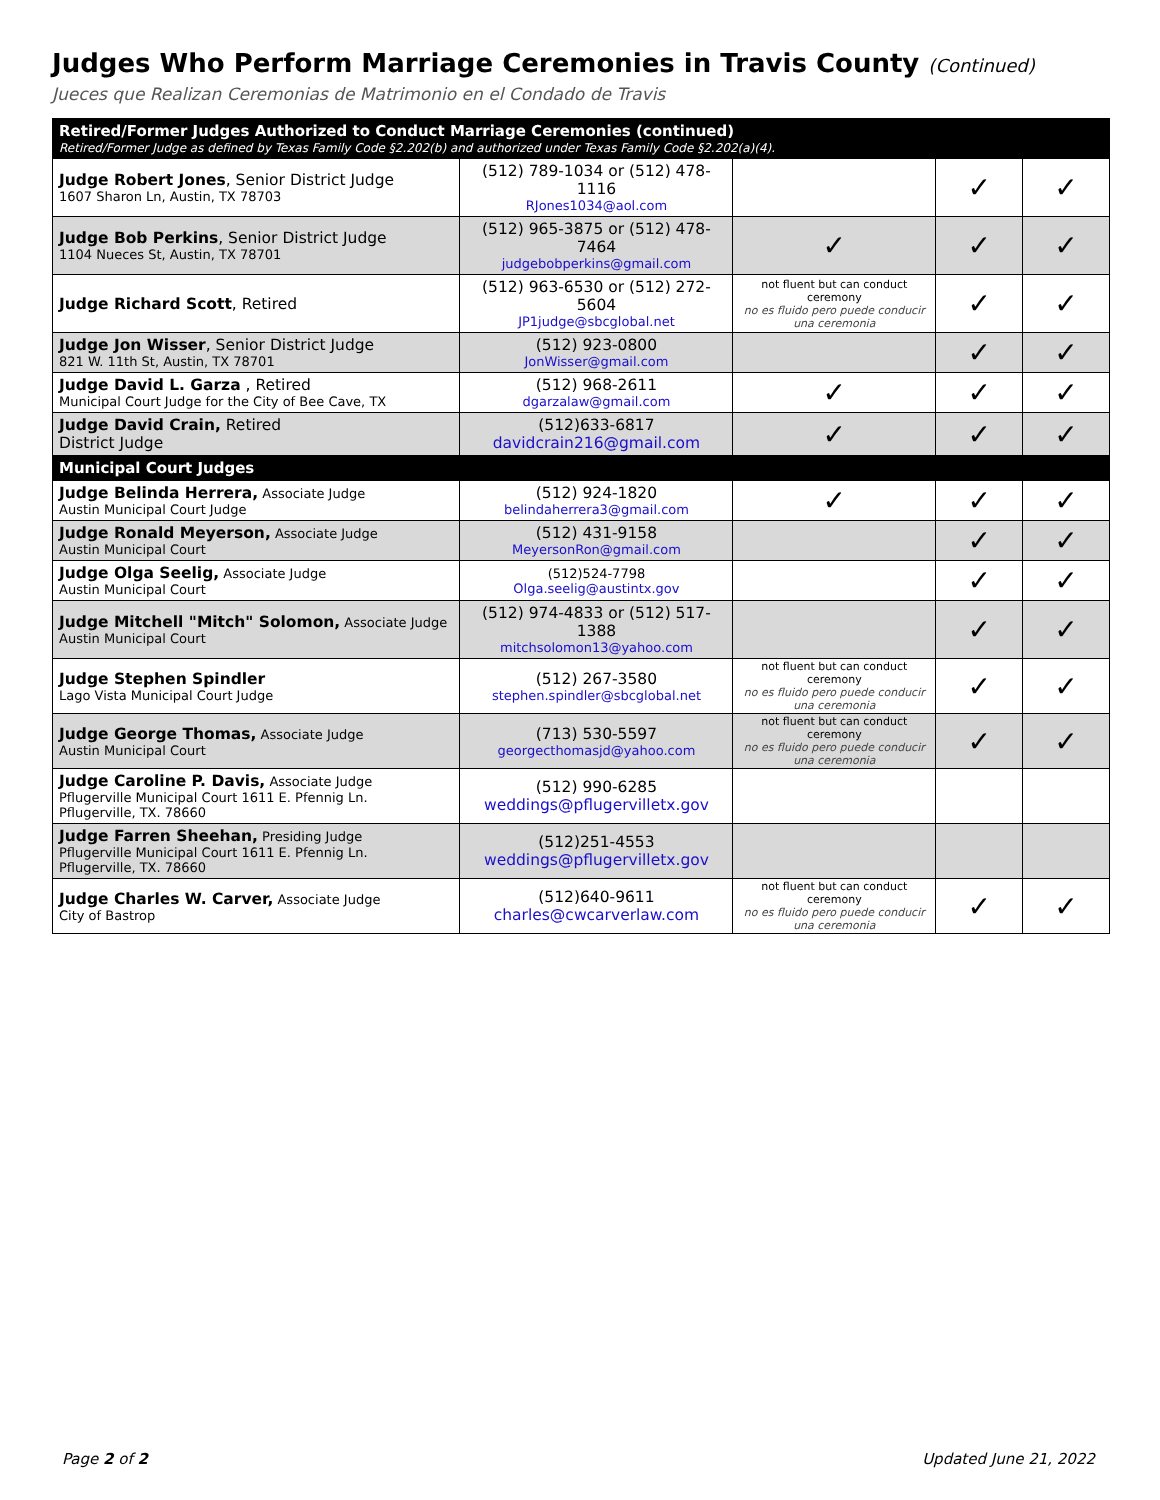Judges Who Perform Marriage Ceremonies in Travis County (Continued)
Jueces que Realizan Ceremonias de Matrimonio en el Condado de Travis
| Retired/Former Judges Authorized to Conduct Marriage Ceremonies (continued) Retired/Former Judge as defined by Texas Family Code §2.202(b) and authorized under Texas Family Code §2.202(a)(4). | | | | |
| Judge Robert Jones , Senior District Judge 1607 Sharon Ln, Austin, TX 78703 | (512) 789-1034 or (512) 478-1116 RJones1034@aol.com | | ✓ | ✓ |
| Judge Bob Perkins , Senior District Judge 1104 Nueces St, Austin, TX 78701 | (512) 965-3875 or (512) 478-7464 judgebobperkins@gmail.com | ✓ | ✓ | ✓ |
| Judge Richard Scott , Retired | (512) 963-6530 or (512) 272-5604 JP1judge@sbcglobal.net | not fluent but can conduct ceremony no es fluido pero puede conducir una ceremonia | ✓ | ✓ |
| Judge Jon Wisser , Senior District Judge 821 W. 11th St, Austin, TX 78701 | (512) 923-0800 JonWisser@gmail.com | | ✓ | ✓ |
| Judge David L. Garza , Retired Municipal Court Judge for the City of Bee Cave, TX | (512) 968-2611 dgarzalaw@gmail.com | ✓ | ✓ | ✓ |
| Judge David Crain, Retired District Judge | (512)633-6817 davidcrain216@gmail.com | ✓ | ✓ | ✓ |
| Municipal Court Judges | | | | |
| Judge Belinda Herrera, Associate Judge Austin Municipal Court Judge | (512) 924-1820 belindaherrera3@gmail.com | ✓ | ✓ | ✓ |
| Judge Ronald Meyerson, Associate Judge Austin Municipal Court | (512) 431-9158 MeyersonRon@gmail.com | | ✓ | ✓ |
| Judge Olga Seelig, Associate Judge Austin Municipal Court | (512)524-7798 Olga.seelig@austintx.gov | | ✓ | ✓ |
| Judge Mitchell "Mitch" Solomon, Associate Judge Austin Municipal Court | (512) 974-4833 or (512) 517-1388 mitchsolomon13@yahoo.com | | ✓ | ✓ |
| Judge Stephen Spindler Lago Vista Municipal Court Judge | (512) 267-3580 stephen.spindler@sbcglobal.net | not fluent but can conduct ceremony no es fluido pero puede conducir una ceremonia | ✓ | ✓ |
| Judge George Thomas, Associate Judge Austin Municipal Court | (713) 530-5597 georgecthomasjd@yahoo.com | not fluent but can conduct ceremony no es fluido pero puede conducir una ceremonia | ✓ | ✓ |
| Judge Caroline P. Davis, Associate Judge Pflugerville Municipal Court 1611 E. Pfennig Ln. Pflugerville, TX. 78660 | (512) 990-6285 weddings@pflugervilletx.gov | | | |
| Judge Farren Sheehan, Presiding Judge Pflugerville Municipal Court 1611 E. Pfennig Ln. Pflugerville, TX. 78660 | (512)251-4553 weddings@pflugervilletx.gov | | | |
| Judge Charles W. Carver, Associate Judge City of Bastrop | (512)640-9611 charles@cwcarverlaw.com | not fluent but can conduct ceremony no es fluido pero puede conducir una ceremonia | ✓ | ✓ |
Page 2 of 2 Updated June 21, 2022